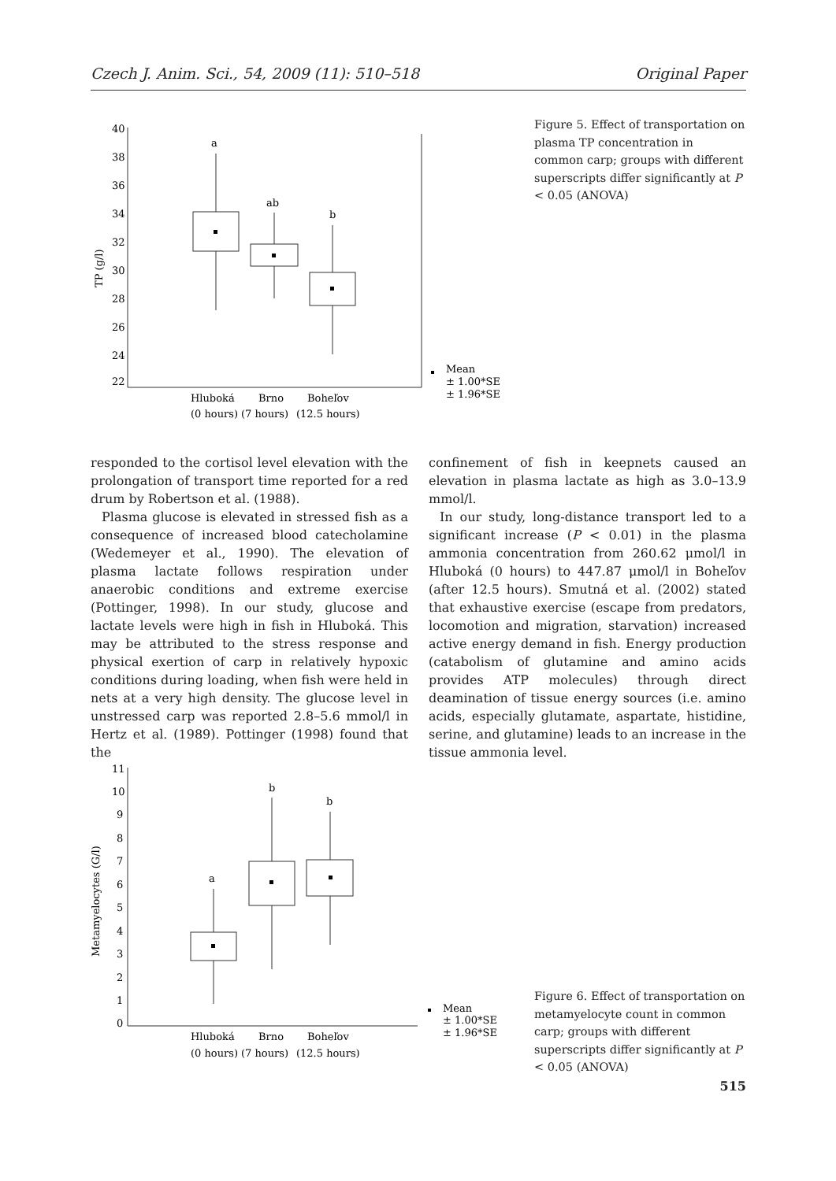Czech J. Anim. Sci., 54, 2009 (11): 510–518 Original Paper
40
38
36
34
32
30
28
26
24
22
TP (g/l)
a
ab
b
Hluboká
Brno
Boheľov
(0 hours)
(7 hours)
(12.5 hours)
Mean
± 1.00*SE
± 1.96*SE
Figure 5. Effect of transportation on plasma TP concentration in common carp; groups with different superscripts differ significantly at P < 0.05 (ANOVA)
responded to the cortisol level elevation with the prolongation of transport time reported for a red drum by Robertson et al. (1988).
Plasma glucose is elevated in stressed fish as a consequence of increased blood catecholamine (Wedemeyer et al., 1990). The elevation of plasma lactate follows respiration under anaerobic conditions and extreme exercise (Pottinger, 1998). In our study, glucose and lactate levels were high in fish in Hluboká. This may be attributed to the stress response and physical exertion of carp in relatively hypoxic conditions during loading, when fish were held in nets at a very high density. The glucose level in unstressed carp was reported 2.8–5.6 mmol/l in Hertz et al. (1989). Pottinger (1998) found that the
confinement of fish in keepnets caused an elevation in plasma lactate as high as 3.0–13.9 mmol/l.
In our study, long-distance transport led to a significant increase (P < 0.01) in the plasma ammonia concentration from 260.62 μmol/l in Hluboká (0 hours) to 447.87 μmol/l in Boheľov (after 12.5 hours). Smutná et al. (2002) stated that exhaustive exercise (escape from predators, locomotion and migration, starvation) increased active energy demand in fish. Energy production (catabolism of glutamine and amino acids provides ATP molecules) through direct deamination of tissue energy sources (i.e. amino acids, especially glutamate, aspartate, histidine, serine, and glutamine) leads to an increase in the tissue ammonia level.
11
10
9
8
7
6
5
4
3
2
1
0
Metamyelocytes (G/l)
a
b
b
Hluboká
Brno
Boheľov
(0 hours)
(7 hours)
(12.5 hours)
Mean
± 1.00*SE
± 1.96*SE
Figure 6. Effect of transportation on metamyelocyte count in common carp; groups with different superscripts differ significantly at P < 0.05 (ANOVA)
515